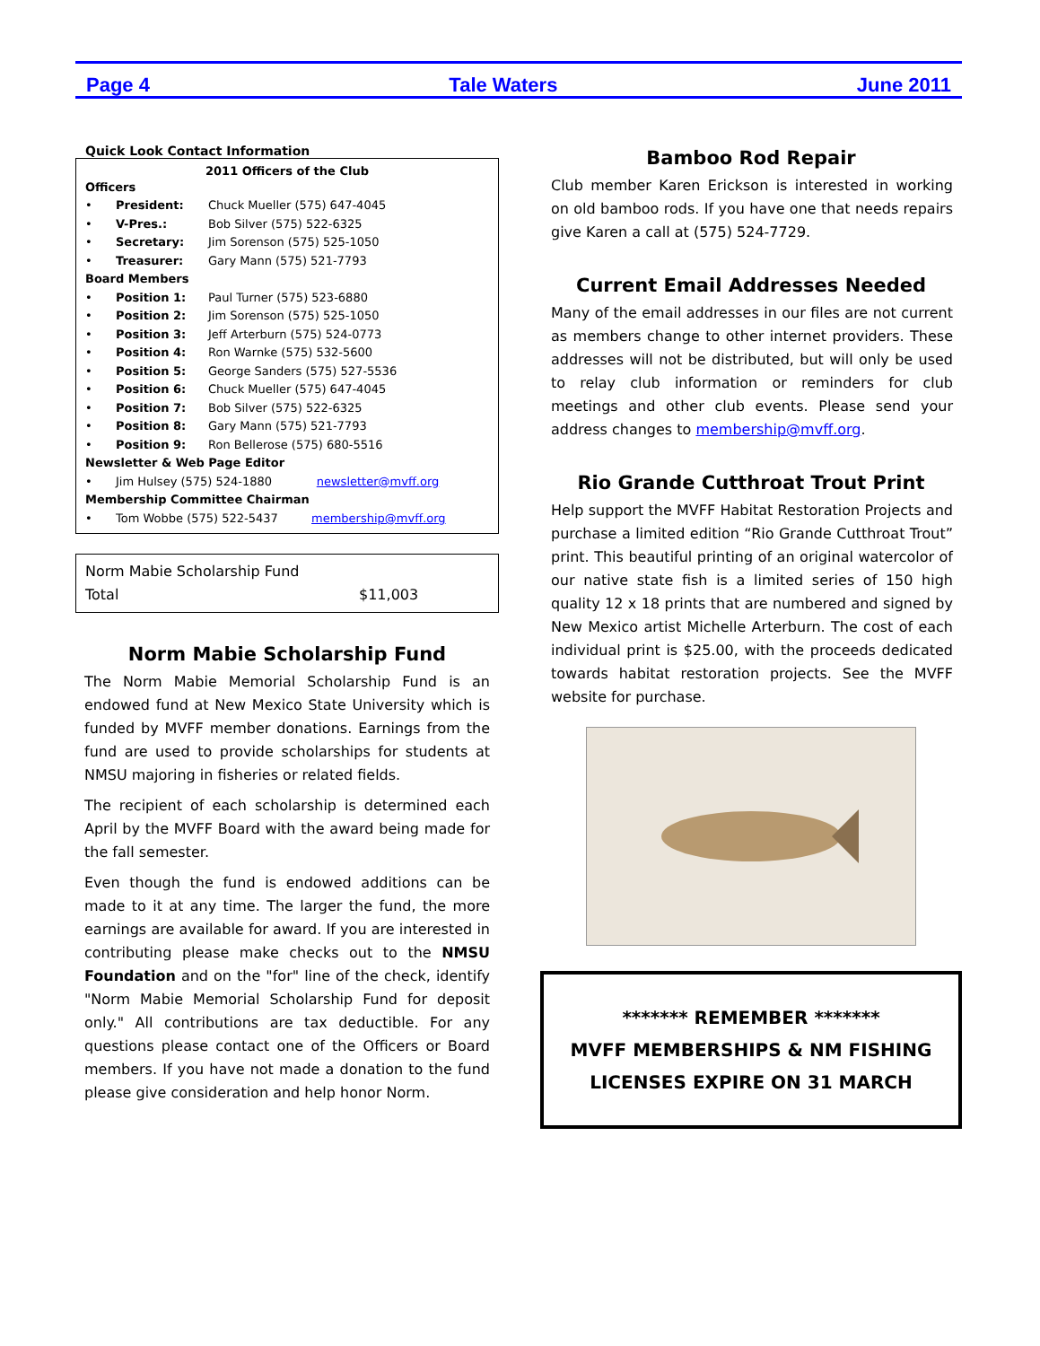Page 4 Tale Waters June 2011
Quick Look Contact Information
2011 Officers of the Club
| Officers | | |
| • | President: | Chuck Mueller (575) 647-4045 |
| • | V-Pres.: | Bob Silver (575) 522-6325 |
| • | Secretary: | Jim Sorenson (575) 525-1050 |
| • | Treasurer: | Gary Mann (575) 521-7793 |
| Board Members | | |
| • | Position 1: | Paul Turner (575) 523-6880 |
| • | Position 2: | Jim Sorenson (575) 525-1050 |
| • | Position 3: | Jeff Arterburn (575) 524-0773 |
| • | Position 4: | Ron Warnke (575) 532-5600 |
| • | Position 5: | George Sanders (575) 527-5536 |
| • | Position 6: | Chuck Mueller (575) 647-4045 |
| • | Position 7: | Bob Silver (575) 522-6325 |
| • | Position 8: | Gary Mann (575) 521-7793 |
| • | Position 9: | Ron Bellerose (575) 680-5516 |
| Newsletter & Web Page Editor | | |
| • | Jim Hulsey (575) 524-1880 newsletter@mvff.org | |
| Membership Committee Chairman | | |
| • | Tom Wobbe (575) 522-5437 membership@mvff.org | |
Norm Mabie Scholarship Fund
Total $11,003
Norm Mabie Scholarship Fund
The Norm Mabie Memorial Scholarship Fund is an endowed fund at New Mexico State University which is funded by MVFF member donations. Earnings from the fund are used to provide scholarships for students at NMSU majoring in fisheries or related fields.
The recipient of each scholarship is determined each April by the MVFF Board with the award being made for the fall semester.
Even though the fund is endowed additions can be made to it at any time. The larger the fund, the more earnings are available for award. If you are interested in contributing please make checks out to the NMSU Foundation and on the "for" line of the check, identify "Norm Mabie Memorial Scholarship Fund for deposit only." All contributions are tax deductible. For any questions please contact one of the Officers or Board members. If you have not made a donation to the fund please give consideration and help honor Norm.
Bamboo Rod Repair
Club member Karen Erickson is interested in working on old bamboo rods. If you have one that needs repairs give Karen a call at (575) 524-7729.
Current Email Addresses Needed
Many of the email addresses in our files are not current as members change to other internet providers. These addresses will not be distributed, but will only be used to relay club information or reminders for club meetings and other club events. Please send your address changes to membership@mvff.org.
Rio Grande Cutthroat Trout Print
Help support the MVFF Habitat Restoration Projects and purchase a limited edition “Rio Grande Cutthroat Trout” print. This beautiful printing of an original watercolor of our native state fish is a limited series of 150 high quality 12 x 18 prints that are numbered and signed by New Mexico artist Michelle Arterburn. The cost of each individual print is $25.00, with the proceeds dedicated towards habitat restoration projects. See the MVFF website for purchase.
******* REMEMBER *******
MVFF MEMBERSHIPS & NM FISHING LICENSES EXPIRE ON 31 MARCH